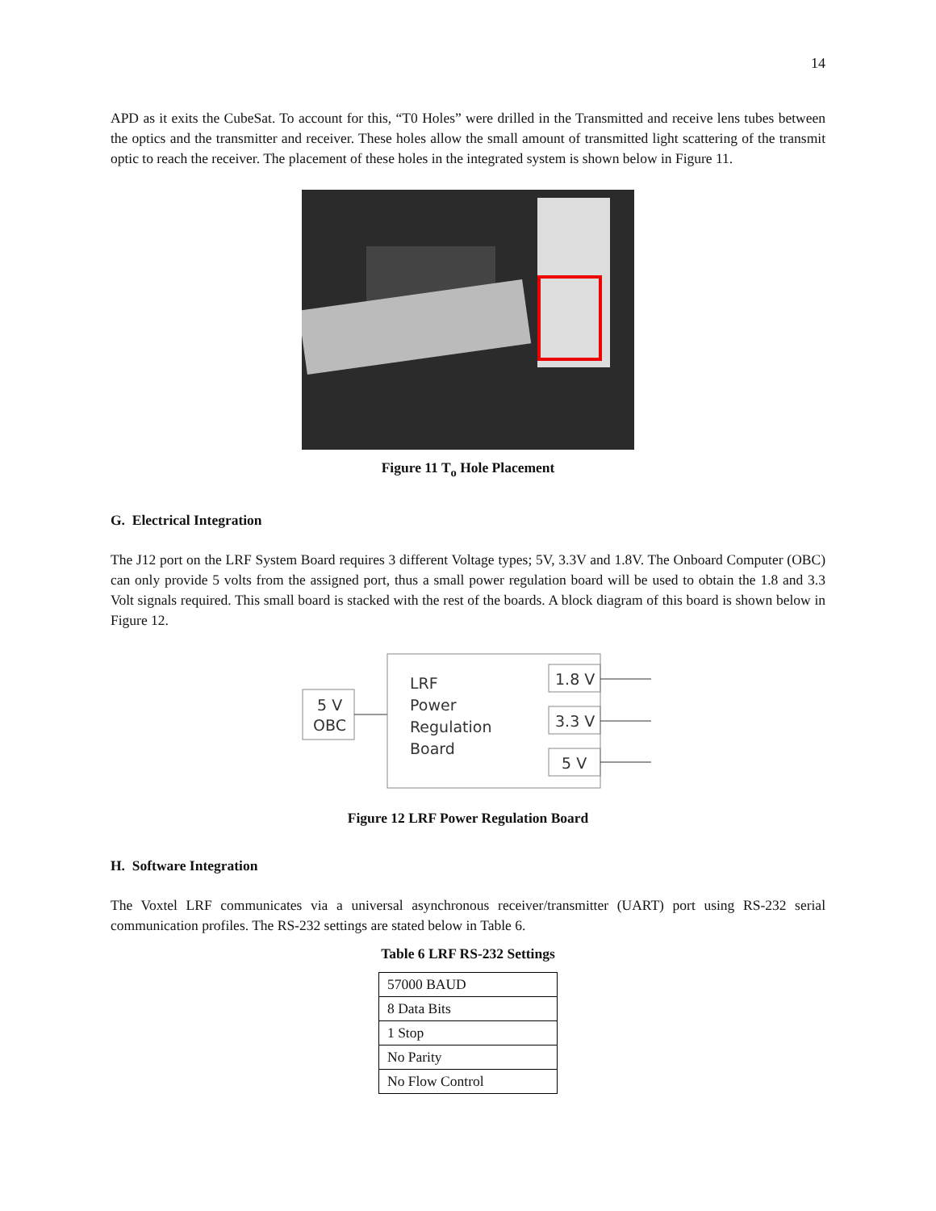14
APD as it exits the CubeSat. To account for this, “T0 Holes” were drilled in the Transmitted and receive lens tubes between the optics and the transmitter and receiver. These holes allow the small amount of transmitted light scattering of the transmit optic to reach the receiver. The placement of these holes in the integrated system is shown below in Figure 11.
Figure 11 T<sub>o</sub> Hole Placement
G. Electrical Integration
The J12 port on the LRF System Board requires 3 different Voltage types; 5V, 3.3V and 1.8V. The Onboard Computer (OBC) can only provide 5 volts from the assigned port, thus a small power regulation board will be used to obtain the 1.8 and 3.3 Volt signals required. This small board is stacked with the rest of the boards. A block diagram of this board is shown below in Figure 12.
5 V
OBC
LRF
Power
Regulation
Board
1.8 V
3.3 V
5 V
Figure 12 LRF Power Regulation Board
H. Software Integration
The Voxtel LRF communicates via a universal asynchronous receiver/transmitter (UART) port using RS-232 serial communication profiles. The RS-232 settings are stated below in Table 6.
Table 6 LRF RS-232 Settings
| 57000 BAUD |
| 8 Data Bits |
| 1 Stop |
| No Parity |
| No Flow Control |